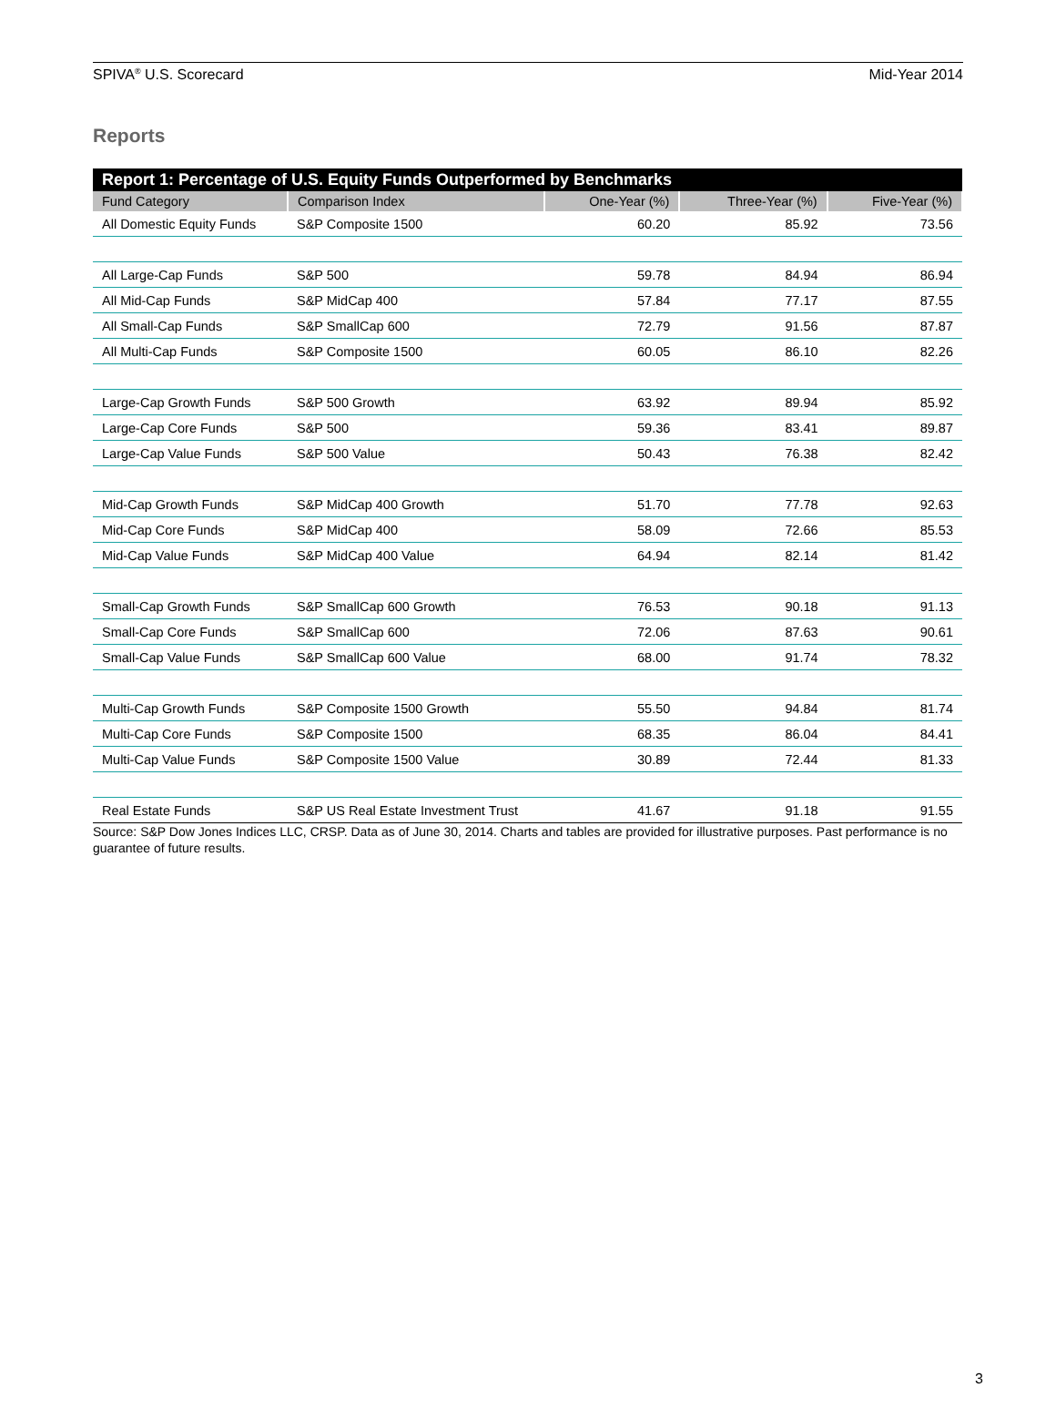SPIVA<sup>®</sup> U.S. Scorecard Mid-Year 2014
Reports
| Report 1: Percentage of U.S. Equity Funds Outperformed by Benchmarks | | | | |
| --- | --- | --- | --- | --- |
| Fund Category | Comparison Index | One-Year (%) | Three-Year (%) | Five-Year (%) |
| All Domestic Equity Funds | S&P Composite 1500 | 60.20 | 85.92 | 73.56 |
| All Large-Cap Funds | S&P 500 | 59.78 | 84.94 | 86.94 |
| All Mid-Cap Funds | S&P MidCap 400 | 57.84 | 77.17 | 87.55 |
| All Small-Cap Funds | S&P SmallCap 600 | 72.79 | 91.56 | 87.87 |
| All Multi-Cap Funds | S&P Composite 1500 | 60.05 | 86.10 | 82.26 |
| Large-Cap Growth Funds | S&P 500 Growth | 63.92 | 89.94 | 85.92 |
| Large-Cap Core Funds | S&P 500 | 59.36 | 83.41 | 89.87 |
| Large-Cap Value Funds | S&P 500 Value | 50.43 | 76.38 | 82.42 |
| Mid-Cap Growth Funds | S&P MidCap 400 Growth | 51.70 | 77.78 | 92.63 |
| Mid-Cap Core Funds | S&P MidCap 400 | 58.09 | 72.66 | 85.53 |
| Mid-Cap Value Funds | S&P MidCap 400 Value | 64.94 | 82.14 | 81.42 |
| Small-Cap Growth Funds | S&P SmallCap 600 Growth | 76.53 | 90.18 | 91.13 |
| Small-Cap Core Funds | S&P SmallCap 600 | 72.06 | 87.63 | 90.61 |
| Small-Cap Value Funds | S&P SmallCap 600 Value | 68.00 | 91.74 | 78.32 |
| Multi-Cap Growth Funds | S&P Composite 1500 Growth | 55.50 | 94.84 | 81.74 |
| Multi-Cap Core Funds | S&P Composite 1500 | 68.35 | 86.04 | 84.41 |
| Multi-Cap Value Funds | S&P Composite 1500 Value | 30.89 | 72.44 | 81.33 |
| Real Estate Funds | S&P US Real Estate Investment Trust | 41.67 | 91.18 | 91.55 |
Source: S&P Dow Jones Indices LLC, CRSP. Data as of June 30, 2014. Charts and tables are provided for illustrative purposes. Past performance is no guarantee of future results.
3